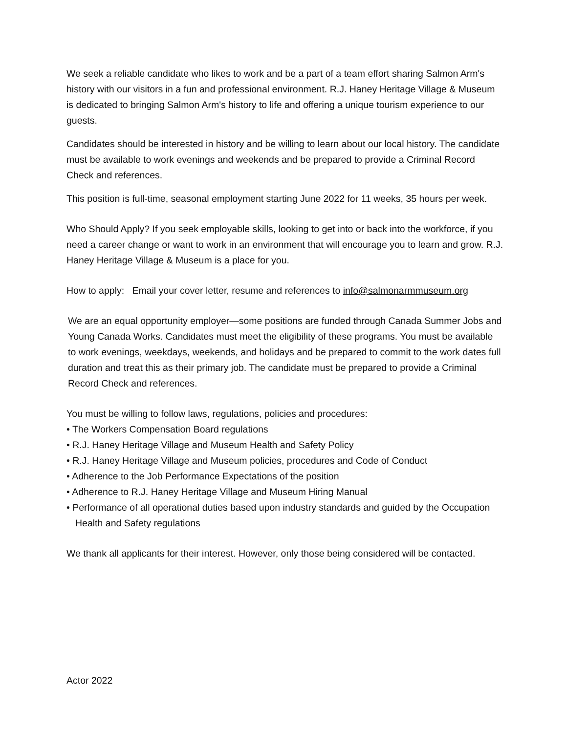We seek a reliable candidate who likes to work and be a part of a team effort sharing Salmon Arm's history with our visitors in a fun and professional environment. R.J. Haney Heritage Village & Museum is dedicated to bringing Salmon Arm's history to life and offering a unique tourism experience to our guests.
Candidates should be interested in history and be willing to learn about our local history. The candidate must be available to work evenings and weekends and be prepared to provide a Criminal Record Check and references.
This position is full-time, seasonal employment starting June 2022 for 11 weeks, 35 hours per week.
Who Should Apply? If you seek employable skills, looking to get into or back into the workforce, if you need a career change or want to work in an environment that will encourage you to learn and grow. R.J. Haney Heritage Village & Museum is a place for you.
How to apply: Email your cover letter, resume and references to info@salmonarmmuseum.org
We are an equal opportunity employer—some positions are funded through Canada Summer Jobs and Young Canada Works. Candidates must meet the eligibility of these programs. You must be available to work evenings, weekdays, weekends, and holidays and be prepared to commit to the work dates full duration and treat this as their primary job. The candidate must be prepared to provide a Criminal Record Check and references.
You must be willing to follow laws, regulations, policies and procedures:
• The Workers Compensation Board regulations
• R.J. Haney Heritage Village and Museum Health and Safety Policy
• R.J. Haney Heritage Village and Museum policies, procedures and Code of Conduct
• Adherence to the Job Performance Expectations of the position
• Adherence to R.J. Haney Heritage Village and Museum Hiring Manual
• Performance of all operational duties based upon industry standards and guided by the Occupation Health and Safety regulations
We thank all applicants for their interest. However, only those being considered will be contacted.
Actor 2022